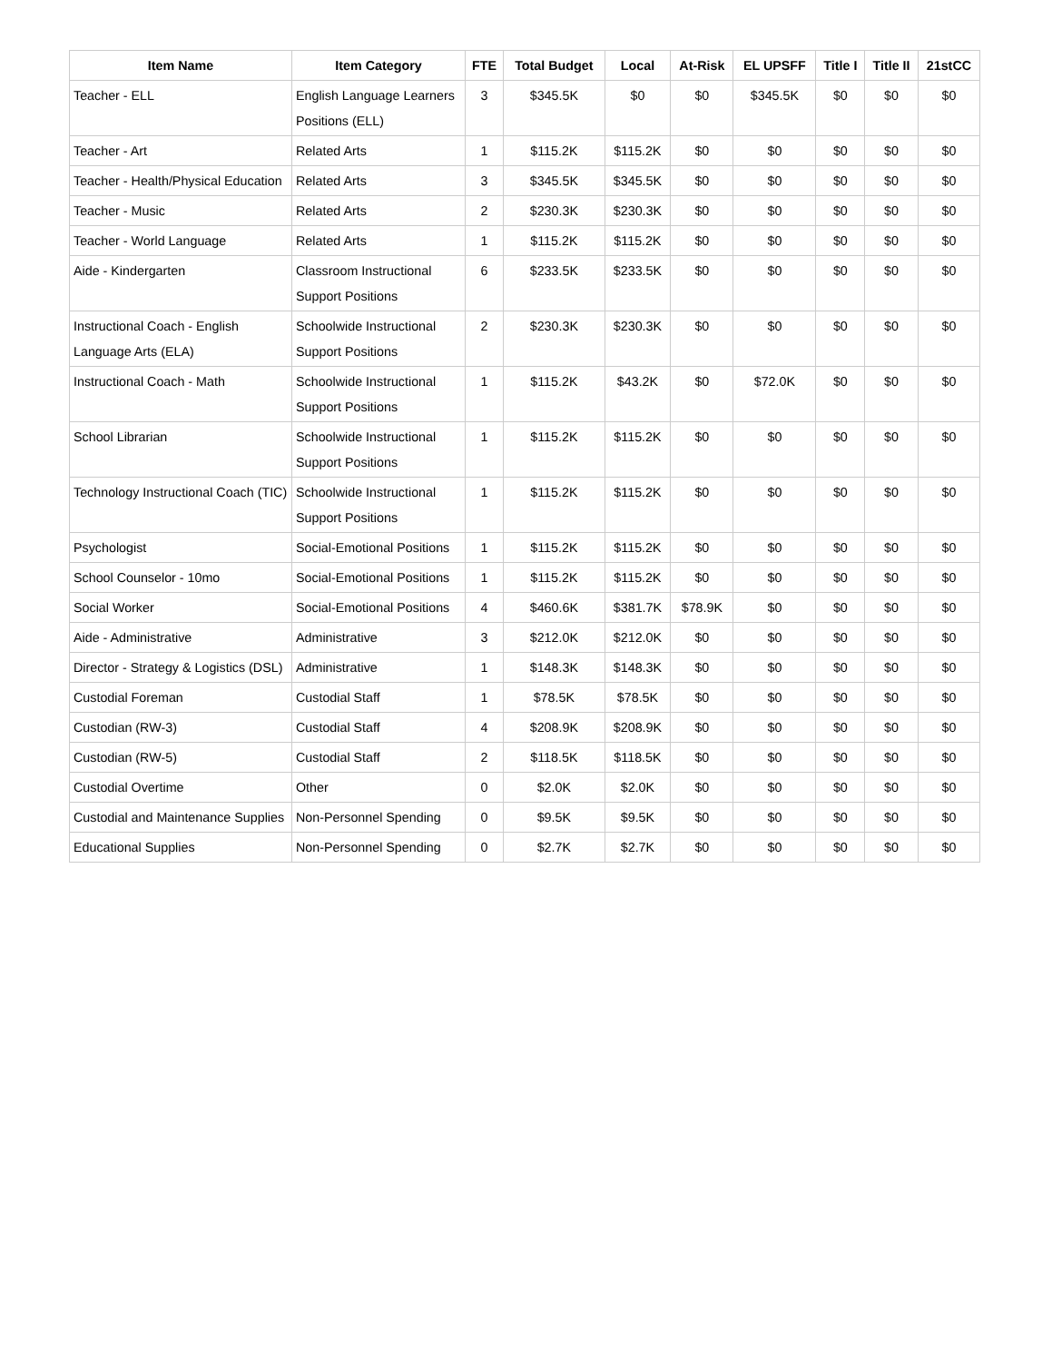| Item Name | Item Category | FTE | Total Budget | Local | At-Risk | EL UPSFF | Title I | Title II | 21stCC |
| --- | --- | --- | --- | --- | --- | --- | --- | --- | --- |
| Teacher - ELL | English Language Learners Positions (ELL) | 3 | $345.5K | $0 | $0 | $345.5K | $0 | $0 | $0 |
| Teacher - Art | Related Arts | 1 | $115.2K | $115.2K | $0 | $0 | $0 | $0 | $0 |
| Teacher - Health/Physical Education | Related Arts | 3 | $345.5K | $345.5K | $0 | $0 | $0 | $0 | $0 |
| Teacher - Music | Related Arts | 2 | $230.3K | $230.3K | $0 | $0 | $0 | $0 | $0 |
| Teacher - World Language | Related Arts | 1 | $115.2K | $115.2K | $0 | $0 | $0 | $0 | $0 |
| Aide - Kindergarten | Classroom Instructional Support Positions | 6 | $233.5K | $233.5K | $0 | $0 | $0 | $0 | $0 |
| Instructional Coach - English Language Arts (ELA) | Schoolwide Instructional Support Positions | 2 | $230.3K | $230.3K | $0 | $0 | $0 | $0 | $0 |
| Instructional Coach - Math | Schoolwide Instructional Support Positions | 1 | $115.2K | $43.2K | $0 | $72.0K | $0 | $0 | $0 |
| School Librarian | Schoolwide Instructional Support Positions | 1 | $115.2K | $115.2K | $0 | $0 | $0 | $0 | $0 |
| Technology Instructional Coach (TIC) | Schoolwide Instructional Support Positions | 1 | $115.2K | $115.2K | $0 | $0 | $0 | $0 | $0 |
| Psychologist | Social-Emotional Positions | 1 | $115.2K | $115.2K | $0 | $0 | $0 | $0 | $0 |
| School Counselor - 10mo | Social-Emotional Positions | 1 | $115.2K | $115.2K | $0 | $0 | $0 | $0 | $0 |
| Social Worker | Social-Emotional Positions | 4 | $460.6K | $381.7K | $78.9K | $0 | $0 | $0 | $0 |
| Aide - Administrative | Administrative | 3 | $212.0K | $212.0K | $0 | $0 | $0 | $0 | $0 |
| Director - Strategy & Logistics (DSL) | Administrative | 1 | $148.3K | $148.3K | $0 | $0 | $0 | $0 | $0 |
| Custodial Foreman | Custodial Staff | 1 | $78.5K | $78.5K | $0 | $0 | $0 | $0 | $0 |
| Custodian (RW-3) | Custodial Staff | 4 | $208.9K | $208.9K | $0 | $0 | $0 | $0 | $0 |
| Custodian (RW-5) | Custodial Staff | 2 | $118.5K | $118.5K | $0 | $0 | $0 | $0 | $0 |
| Custodial Overtime | Other | 0 | $2.0K | $2.0K | $0 | $0 | $0 | $0 | $0 |
| Custodial and Maintenance Supplies | Non-Personnel Spending | 0 | $9.5K | $9.5K | $0 | $0 | $0 | $0 | $0 |
| Educational Supplies | Non-Personnel Spending | 0 | $2.7K | $2.7K | $0 | $0 | $0 | $0 | $0 |